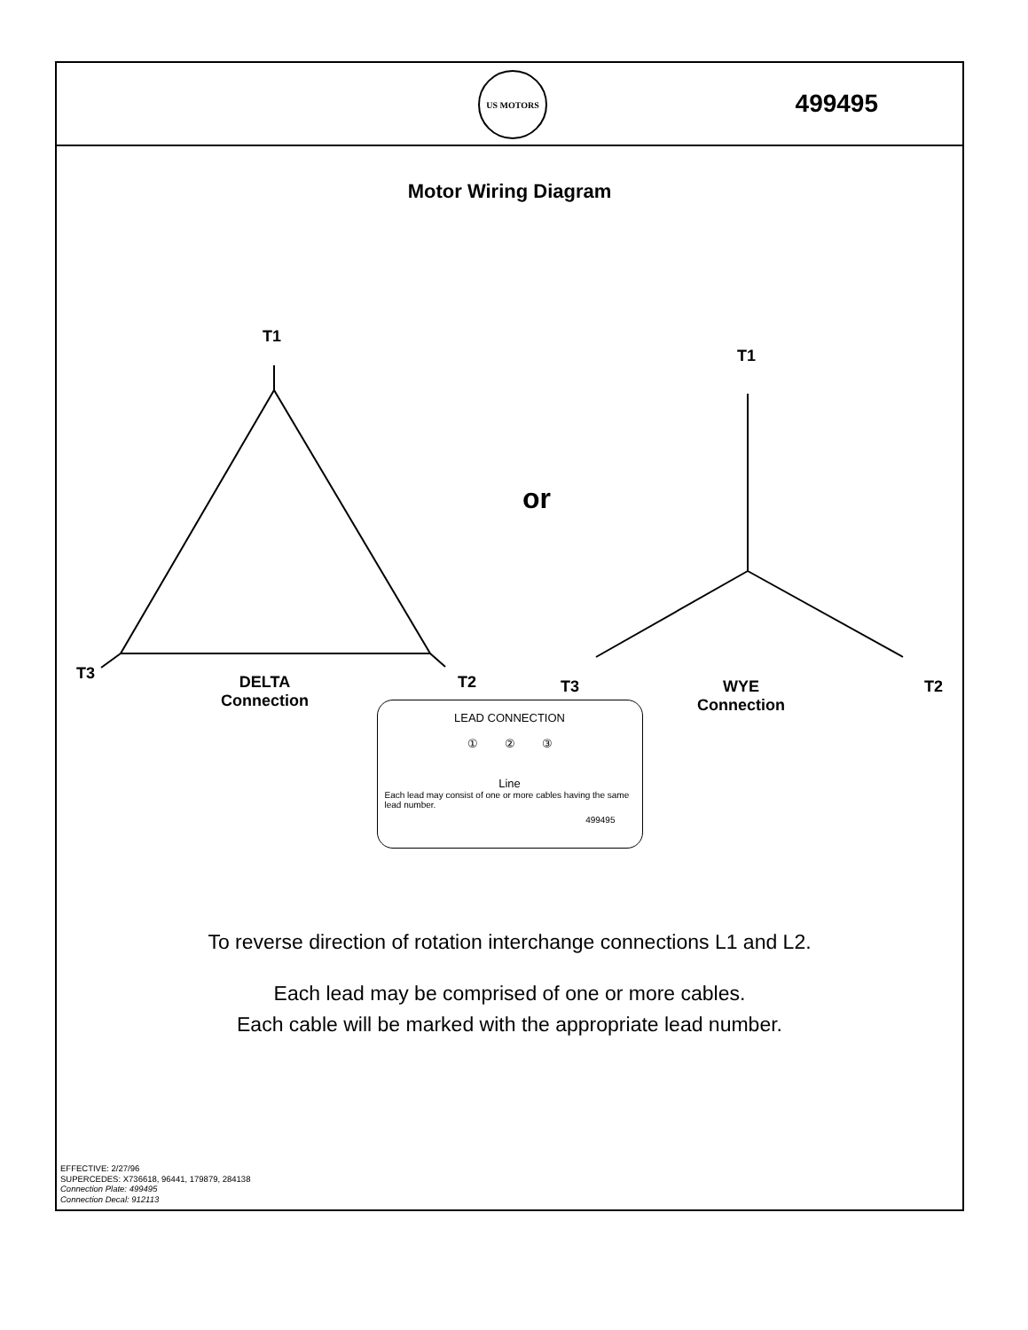US MOTORS
499495
Motor Wiring Diagram
T1
T3 T2
DELTA
Connection
or
T1
T3 T2
WYE
Connection
LEAD CONNECTION
① ② ③
Line
Each lead may consist of one or more cables having the same lead number.
499495
To reverse direction of rotation interchange connections L1 and L2.
Each lead may be comprised of one or more cables.
Each cable will be marked with the appropriate lead number.
EFFECTIVE: 2/27/96
SUPERCEDES: X736618, 96441, 179879, 284138
Connection Plate: 499495
Connection Decal: 912113